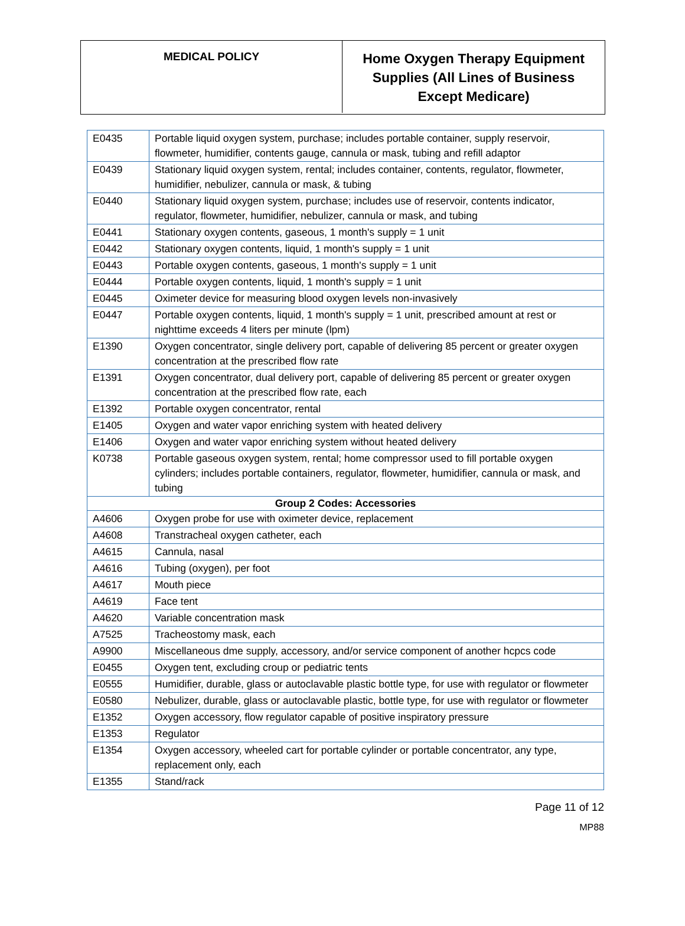MEDICAL POLICY
Home Oxygen Therapy Equipment Supplies (All Lines of Business Except Medicare)
| E0435 | Portable liquid oxygen system, purchase; includes portable container, supply reservoir, flowmeter, humidifier, contents gauge, cannula or mask, tubing and refill adaptor |
| E0439 | Stationary liquid oxygen system, rental; includes container, contents, regulator, flowmeter, humidifier, nebulizer, cannula or mask, & tubing |
| E0440 | Stationary liquid oxygen system, purchase; includes use of reservoir, contents indicator, regulator, flowmeter, humidifier, nebulizer, cannula or mask, and tubing |
| E0441 | Stationary oxygen contents, gaseous, 1 month's supply = 1 unit |
| E0442 | Stationary oxygen contents, liquid, 1 month's supply = 1 unit |
| E0443 | Portable oxygen contents, gaseous, 1 month's supply = 1 unit |
| E0444 | Portable oxygen contents, liquid, 1 month's supply = 1 unit |
| E0445 | Oximeter device for measuring blood oxygen levels non-invasively |
| E0447 | Portable oxygen contents, liquid, 1 month's supply = 1 unit, prescribed amount at rest or nighttime exceeds 4 liters per minute (lpm) |
| E1390 | Oxygen concentrator, single delivery port, capable of delivering 85 percent or greater oxygen concentration at the prescribed flow rate |
| E1391 | Oxygen concentrator, dual delivery port, capable of delivering 85 percent or greater oxygen concentration at the prescribed flow rate, each |
| E1392 | Portable oxygen concentrator, rental |
| E1405 | Oxygen and water vapor enriching system with heated delivery |
| E1406 | Oxygen and water vapor enriching system without heated delivery |
| K0738 | Portable gaseous oxygen system, rental; home compressor used to fill portable oxygen cylinders; includes portable containers, regulator, flowmeter, humidifier, cannula or mask, and tubing |
| Group 2 Codes: Accessories | |
| A4606 | Oxygen probe for use with oximeter device, replacement |
| A4608 | Transtracheal oxygen catheter, each |
| A4615 | Cannula, nasal |
| A4616 | Tubing (oxygen), per foot |
| A4617 | Mouth piece |
| A4619 | Face tent |
| A4620 | Variable concentration mask |
| A7525 | Tracheostomy mask, each |
| A9900 | Miscellaneous dme supply, accessory, and/or service component of another hcpcs code |
| E0455 | Oxygen tent, excluding croup or pediatric tents |
| E0555 | Humidifier, durable, glass or autoclavable plastic bottle type, for use with regulator or flowmeter |
| E0580 | Nebulizer, durable, glass or autoclavable plastic, bottle type, for use with regulator or flowmeter |
| E1352 | Oxygen accessory, flow regulator capable of positive inspiratory pressure |
| E1353 | Regulator |
| E1354 | Oxygen accessory, wheeled cart for portable cylinder or portable concentrator, any type, replacement only, each |
| E1355 | Stand/rack |
Page 11 of 12
MP88